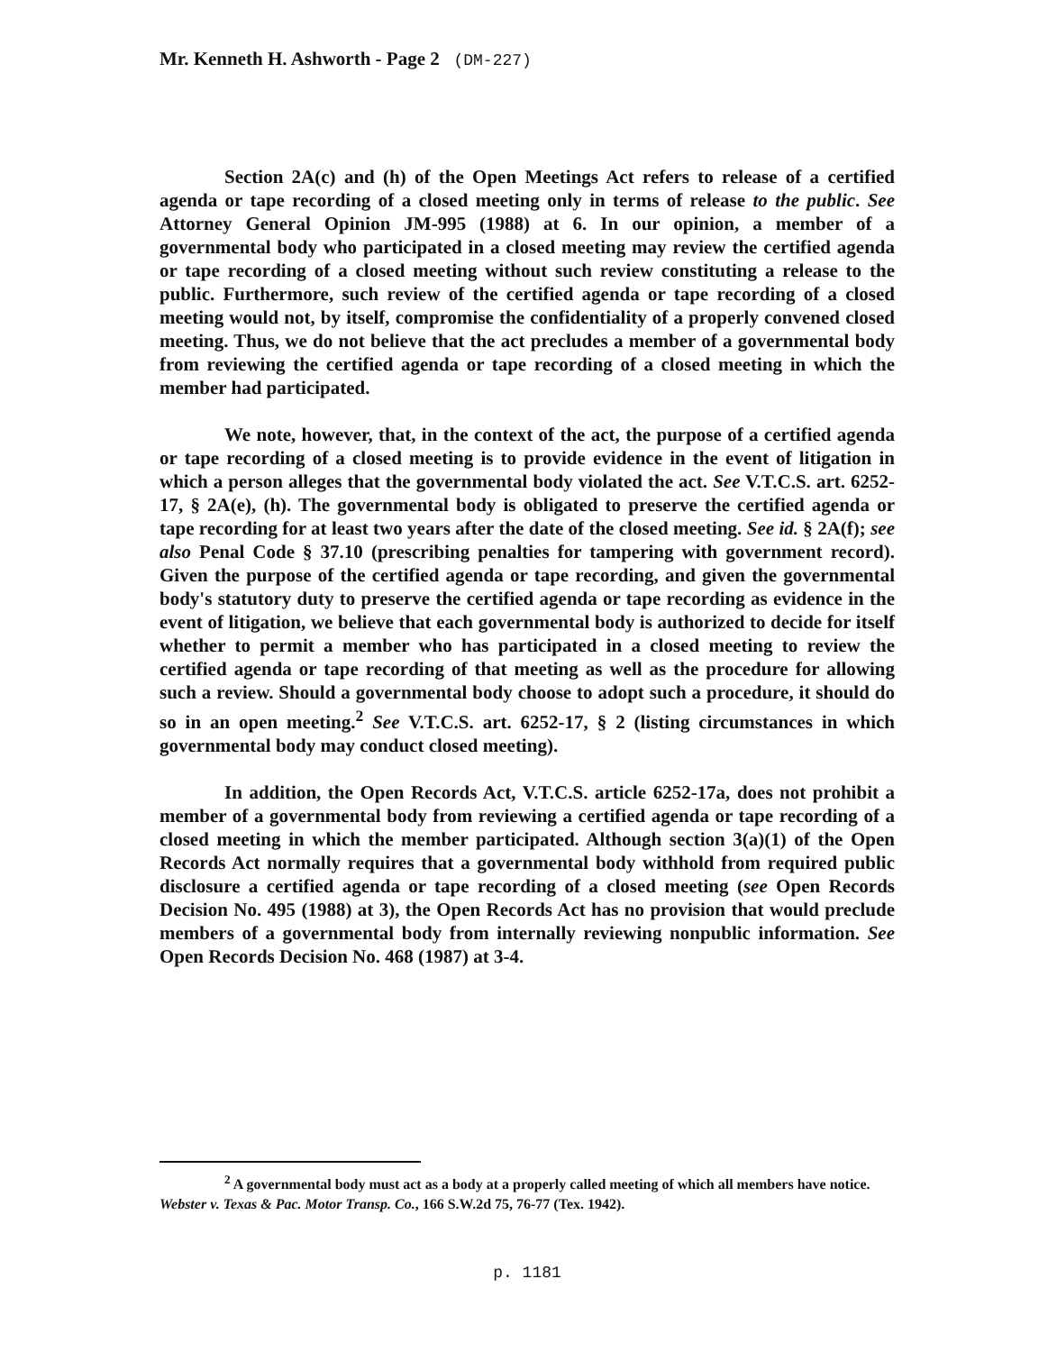Mr. Kenneth H. Ashworth - Page 2 (DM-227)
Section 2A(c) and (h) of the Open Meetings Act refers to release of a certified agenda or tape recording of a closed meeting only in terms of release to the public. See Attorney General Opinion JM-995 (1988) at 6. In our opinion, a member of a governmental body who participated in a closed meeting may review the certified agenda or tape recording of a closed meeting without such review constituting a release to the public. Furthermore, such review of the certified agenda or tape recording of a closed meeting would not, by itself, compromise the confidentiality of a properly convened closed meeting. Thus, we do not believe that the act precludes a member of a governmental body from reviewing the certified agenda or tape recording of a closed meeting in which the member had participated.
We note, however, that, in the context of the act, the purpose of a certified agenda or tape recording of a closed meeting is to provide evidence in the event of litigation in which a person alleges that the governmental body violated the act. See V.T.C.S. art. 6252-17, § 2A(e), (h). The governmental body is obligated to preserve the certified agenda or tape recording for at least two years after the date of the closed meeting. See id. § 2A(f); see also Penal Code § 37.10 (prescribing penalties for tampering with government record). Given the purpose of the certified agenda or tape recording, and given the governmental body's statutory duty to preserve the certified agenda or tape recording as evidence in the event of litigation, we believe that each governmental body is authorized to decide for itself whether to permit a member who has participated in a closed meeting to review the certified agenda or tape recording of that meeting as well as the procedure for allowing such a review. Should a governmental body choose to adopt such a procedure, it should do so in an open meeting.<sup>2</sup> See V.T.C.S. art. 6252-17, § 2 (listing circumstances in which governmental body may conduct closed meeting).
In addition, the Open Records Act, V.T.C.S. article 6252-17a, does not prohibit a member of a governmental body from reviewing a certified agenda or tape recording of a closed meeting in which the member participated. Although section 3(a)(1) of the Open Records Act normally requires that a governmental body withhold from required public disclosure a certified agenda or tape recording of a closed meeting (see Open Records Decision No. 495 (1988) at 3), the Open Records Act has no provision that would preclude members of a governmental body from internally reviewing nonpublic information. See Open Records Decision No. 468 (1987) at 3-4.
<sup>2</sup> A governmental body must act as a body at a properly called meeting of which all members have notice. Webster v. Texas & Pac. Motor Transp. Co., 166 S.W.2d 75, 76-77 (Tex. 1942).
p. 1181